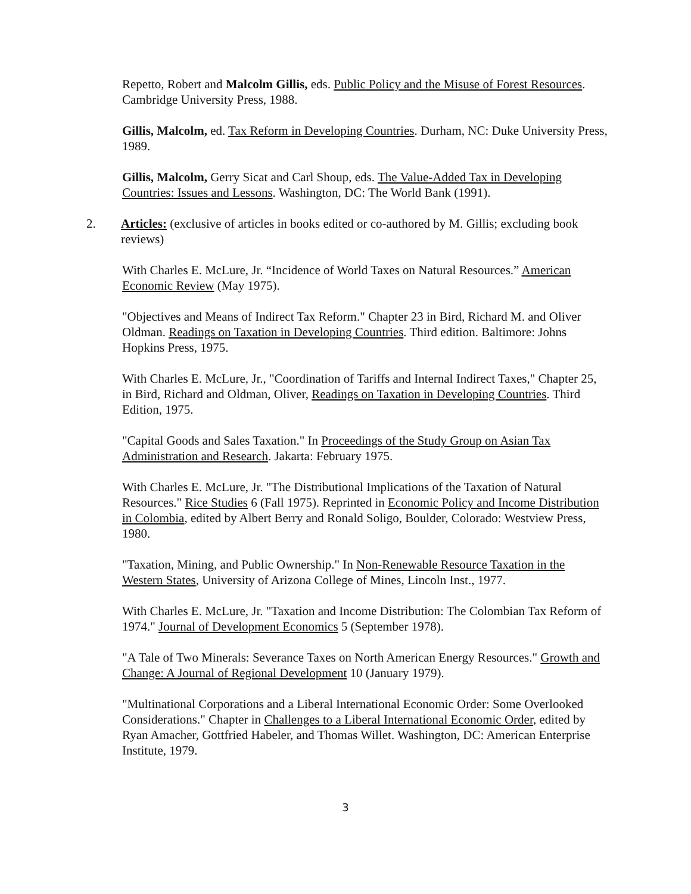Repetto, Robert and Malcolm Gillis, eds. Public Policy and the Misuse of Forest Resources. Cambridge University Press, 1988.
Gillis, Malcolm, ed. Tax Reform in Developing Countries. Durham, NC: Duke University Press, 1989.
Gillis, Malcolm, Gerry Sicat and Carl Shoup, eds. The Value-Added Tax in Developing Countries: Issues and Lessons. Washington, DC: The World Bank (1991).
2. Articles: (exclusive of articles in books edited or co-authored by M. Gillis; excluding book reviews)
With Charles E. McLure, Jr. “Incidence of World Taxes on Natural Resources.” American Economic Review (May 1975).
"Objectives and Means of Indirect Tax Reform." Chapter 23 in Bird, Richard M. and Oliver Oldman. Readings on Taxation in Developing Countries. Third edition. Baltimore: Johns Hopkins Press, 1975.
With Charles E. McLure, Jr., "Coordination of Tariffs and Internal Indirect Taxes," Chapter 25, in Bird, Richard and Oldman, Oliver, Readings on Taxation in Developing Countries. Third Edition, 1975.
"Capital Goods and Sales Taxation." In Proceedings of the Study Group on Asian Tax Administration and Research. Jakarta: February 1975.
With Charles E. McLure, Jr. "The Distributional Implications of the Taxation of Natural Resources." Rice Studies 6 (Fall 1975). Reprinted in Economic Policy and Income Distribution in Colombia, edited by Albert Berry and Ronald Soligo, Boulder, Colorado: Westview Press, 1980.
"Taxation, Mining, and Public Ownership." In Non-Renewable Resource Taxation in the Western States, University of Arizona College of Mines, Lincoln Inst., 1977.
With Charles E. McLure, Jr. "Taxation and Income Distribution: The Colombian Tax Reform of 1974." Journal of Development Economics 5 (September 1978).
"A Tale of Two Minerals: Severance Taxes on North American Energy Resources." Growth and Change: A Journal of Regional Development 10 (January 1979).
"Multinational Corporations and a Liberal International Economic Order: Some Overlooked Considerations." Chapter in Challenges to a Liberal International Economic Order, edited by Ryan Amacher, Gottfried Habeler, and Thomas Willet. Washington, DC: American Enterprise Institute, 1979.
3